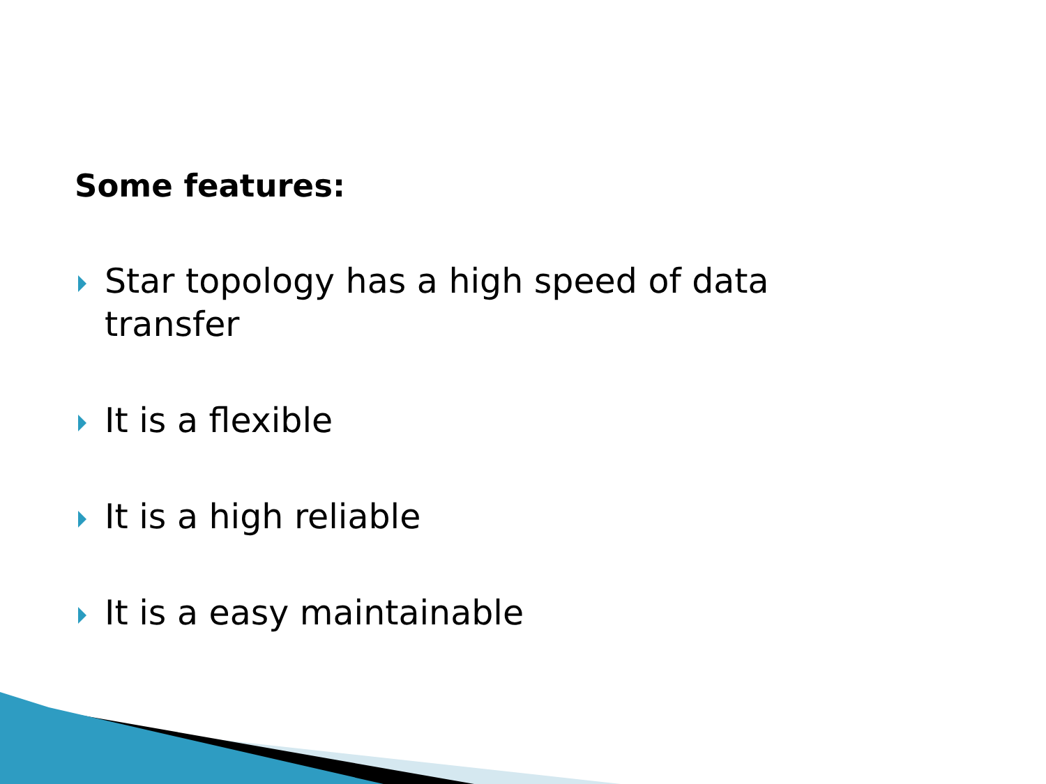Some features:
Star topology has a high speed of data transfer
It is a flexible
It is a high reliable
It is a easy maintainable